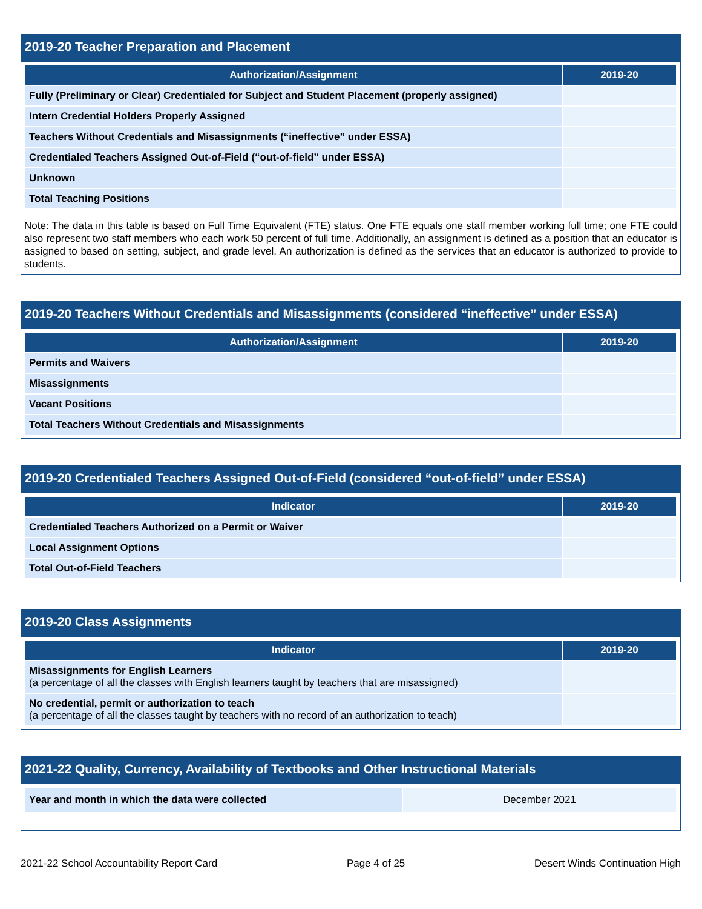2019-20 Teacher Preparation and Placement
| Authorization/Assignment | 2019-20 |
| --- | --- |
| Fully (Preliminary or Clear) Credentialed for Subject and Student Placement (properly assigned) | |
| Intern Credential Holders Properly Assigned | |
| Teachers Without Credentials and Misassignments (“ineffective” under ESSA) | |
| Credentialed Teachers Assigned Out-of-Field (“out-of-field” under ESSA) | |
| Unknown | |
| Total Teaching Positions | |
Note: The data in this table is based on Full Time Equivalent (FTE) status. One FTE equals one staff member working full time; one FTE could also represent two staff members who each work 50 percent of full time. Additionally, an assignment is defined as a position that an educator is assigned to based on setting, subject, and grade level. An authorization is defined as the services that an educator is authorized to provide to students.
2019-20 Teachers Without Credentials and Misassignments (considered “ineffective” under ESSA)
| Authorization/Assignment | 2019-20 |
| --- | --- |
| Permits and Waivers | |
| Misassignments | |
| Vacant Positions | |
| Total Teachers Without Credentials and Misassignments | |
2019-20 Credentialed Teachers Assigned Out-of-Field (considered “out-of-field” under ESSA)
| Indicator | 2019-20 |
| --- | --- |
| Credentialed Teachers Authorized on a Permit or Waiver | |
| Local Assignment Options | |
| Total Out-of-Field Teachers | |
2019-20 Class Assignments
| Indicator | 2019-20 |
| --- | --- |
| Misassignments for English Learners (a percentage of all the classes with English learners taught by teachers that are misassigned) | |
| No credential, permit or authorization to teach (a percentage of all the classes taught by teachers with no record of an authorization to teach) | |
2021-22 Quality, Currency, Availability of Textbooks and Other Instructional Materials
| Year and month in which the data were collected | December 2021 |
2021-22 School Accountability Report Card Page 4 of 25 Desert Winds Continuation High